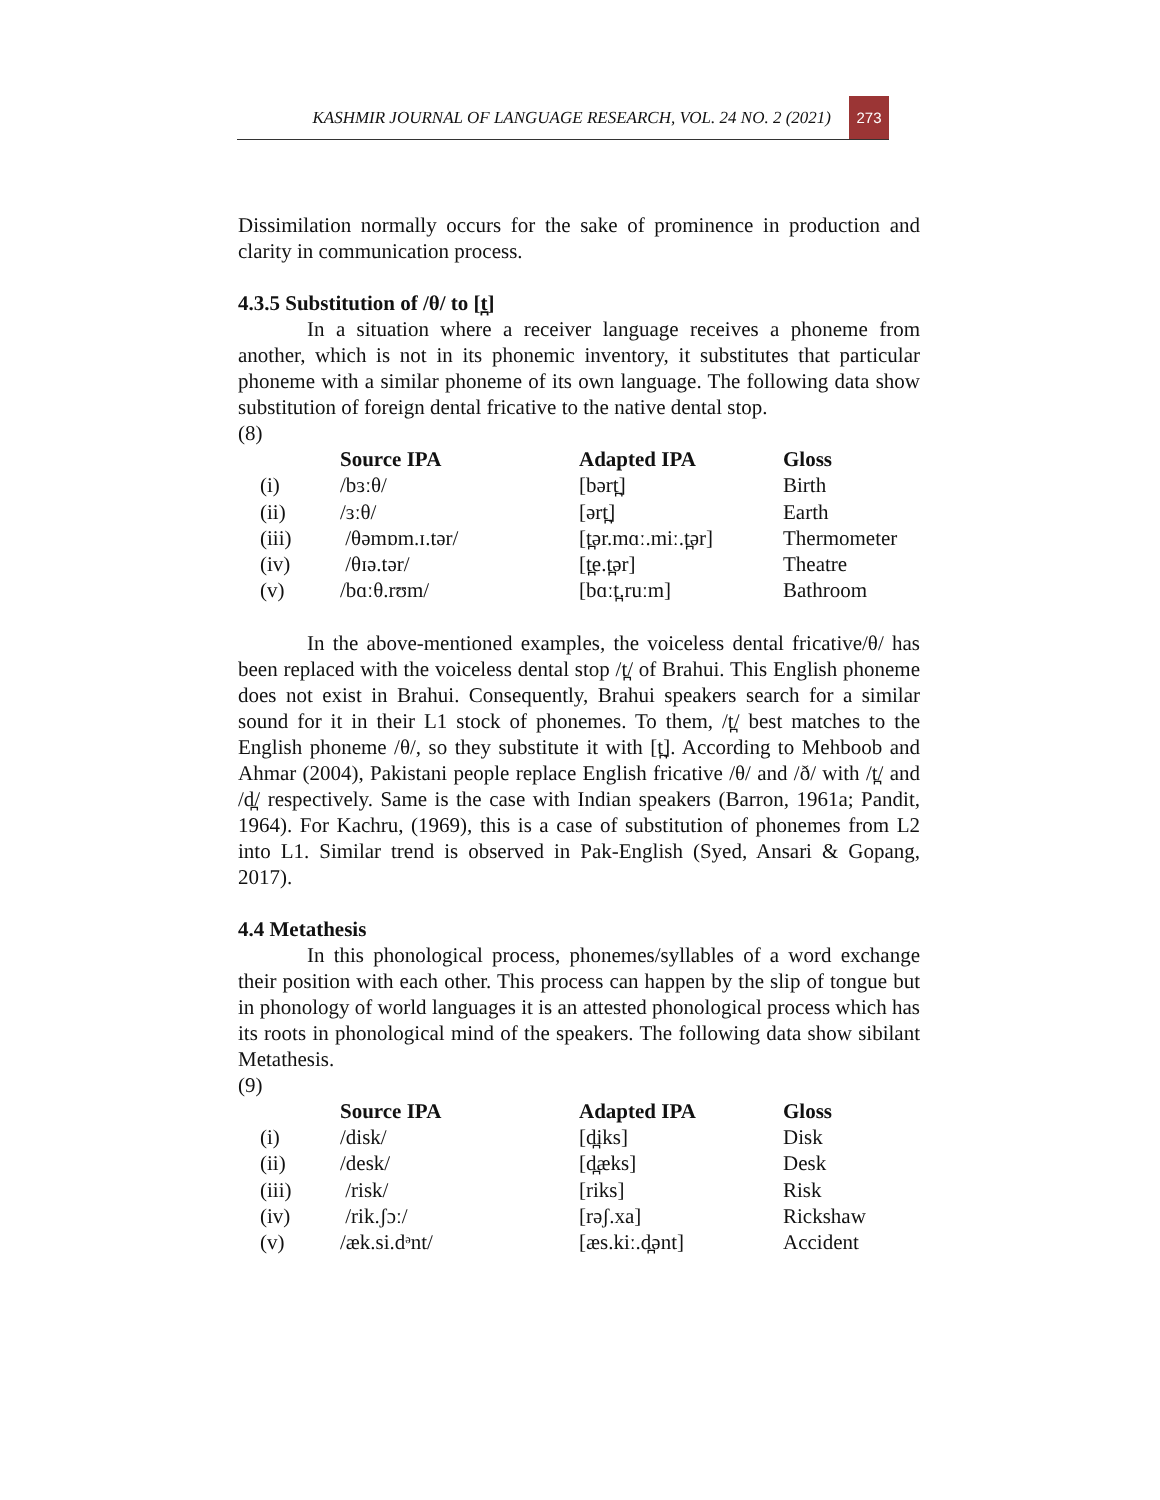KASHMIR JOURNAL OF LANGUAGE RESEARCH, VOL. 24 NO. 2 (2021)
273
Dissimilation normally occurs for the sake of prominence in production and clarity in communication process.
4.3.5 Substitution of /θ/ to [t̪]
In a situation where a receiver language receives a phoneme from another, which is not in its phonemic inventory, it substitutes that particular phoneme with a similar phoneme of its own language. The following data show substitution of foreign dental fricative to the native dental stop.
(8)
| | Source IPA | Adapted IPA | Gloss |
| --- | --- | --- | --- |
| (i) | /bɜːθ/ | [bərt̪] | Birth |
| (ii) | /ɜːθ/ | [ərt̪] | Earth |
| (iii) | /θəmɒm.ɪ.tər/ | [t̪ər.mɑː.miː.t̪ər] | Thermometer |
| (iv) | /θɪə.tər/ | [t̪e.t̪ər] | Theatre |
| (v) | /bɑːθ.rʊm/ | [bɑːt̪.ruːm] | Bathroom |
In the above-mentioned examples, the voiceless dental fricative/θ/ has been replaced with the voiceless dental stop /t̪/ of Brahui. This English phoneme does not exist in Brahui. Consequently, Brahui speakers search for a similar sound for it in their L1 stock of phonemes. To them, /t̪/ best matches to the English phoneme /θ/, so they substitute it with [t̪]. According to Mehboob and Ahmar (2004), Pakistani people replace English fricative /θ/ and /ð/ with /t̪/ and /d̪/ respectively. Same is the case with Indian speakers (Barron, 1961a; Pandit, 1964). For Kachru, (1969), this is a case of substitution of phonemes from L2 into L1. Similar trend is observed in Pak-English (Syed, Ansari & Gopang, 2017).
4.4 Metathesis
In this phonological process, phonemes/syllables of a word exchange their position with each other. This process can happen by the slip of tongue but in phonology of world languages it is an attested phonological process which has its roots in phonological mind of the speakers. The following data show sibilant Metathesis.
(9)
| | Source IPA | Adapted IPA | Gloss |
| --- | --- | --- | --- |
| (i) | /disk/ | [d̪iks] | Disk |
| (ii) | /desk/ | [d̪æks] | Desk |
| (iii) | /risk/ | [riks] | Risk |
| (iv) | /rik.ʃɔː/ | [rəʃ.xa] | Rickshaw |
| (v) | /æk.si.dᵊnt/ | [æs.kiː.d̪ənt] | Accident |